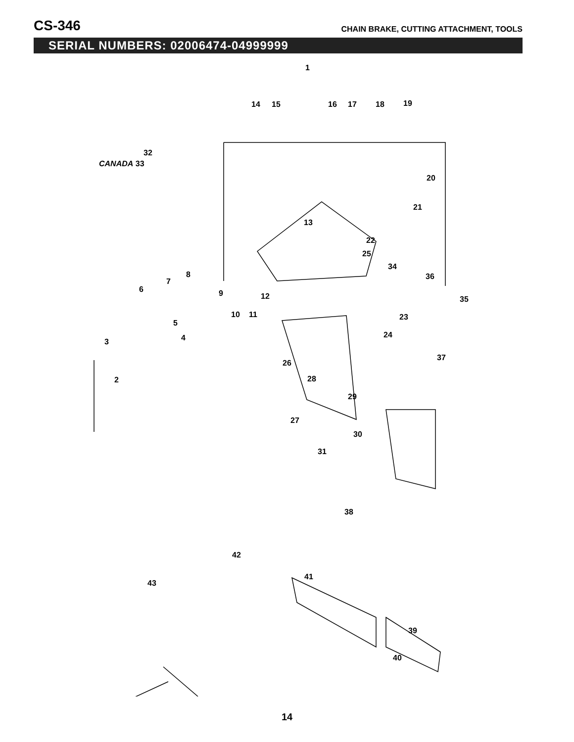CS-346
CHAIN BRAKE, CUTTING ATTACHMENT, TOOLS
SERIAL NUMBERS: 02006474-04999999
1
14 15 16 17 18 19
32
CANADA 33
20
21
13
22
25
34
36
8
7
6 9 12 35
10 11
5
23
24
4
3
37
26
2 28
29
27
30
31
38
42
41
43
39
40
14